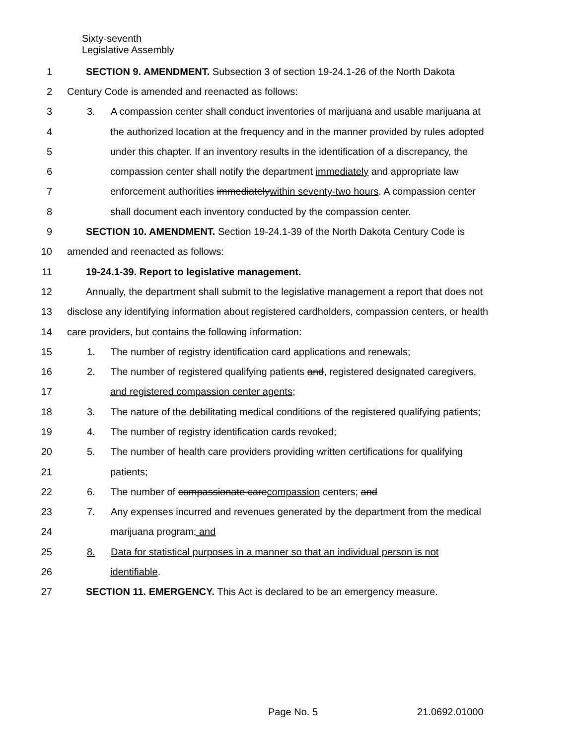Sixty-seventh
Legislative Assembly
1 SECTION 9. AMENDMENT. Subsection 3 of section 19-24.1-26 of the North Dakota
2 Century Code is amended and reenacted as follows:
3 3. A compassion center shall conduct inventories of marijuana and usable marijuana at
4 the authorized location at the frequency and in the manner provided by rules adopted
5 under this chapter. If an inventory results in the identification of a discrepancy, the
6 compassion center shall notify the department immediately and appropriate law
7 enforcement authorities immediatelywithin seventy-two hours. A compassion center
8 shall document each inventory conducted by the compassion center.
9 SECTION 10. AMENDMENT. Section 19-24.1-39 of the North Dakota Century Code is
10 amended and reenacted as follows:
11 19-24.1-39. Report to legislative management.
12 Annually, the department shall submit to the legislative management a report that does not
13 disclose any identifying information about registered cardholders, compassion centers, or health
14 care providers, but contains the following information:
15 1. The number of registry identification card applications and renewals;
16 2. The number of registered qualifying patients and, registered designated caregivers,
17 and registered compassion center agents;
18 3. The nature of the debilitating medical conditions of the registered qualifying patients;
19 4. The number of registry identification cards revoked;
20 5. The number of health care providers providing written certifications for qualifying
21 patients;
22 6. The number of compassionate carecompassion centers; and
23 7. Any expenses incurred and revenues generated by the department from the medical
24 marijuana program; and
25 8. Data for statistical purposes in a manner so that an individual person is not
26 identifiable.
27 SECTION 11. EMERGENCY. This Act is declared to be an emergency measure.
Page No. 5 21.0692.01000